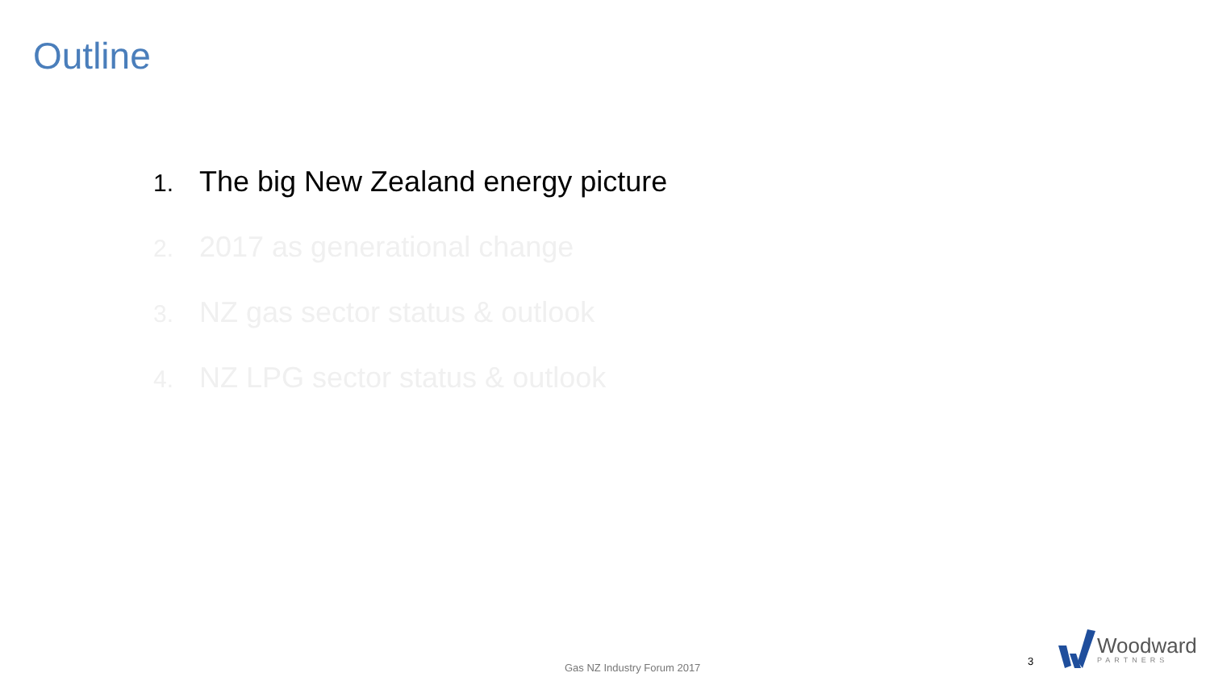Outline
1. The big New Zealand energy picture
2. 2017 as generational change
3. NZ gas sector status & outlook
4. NZ LPG sector status & outlook
Gas NZ Industry Forum 2017
3
Woodward
PARTNERS